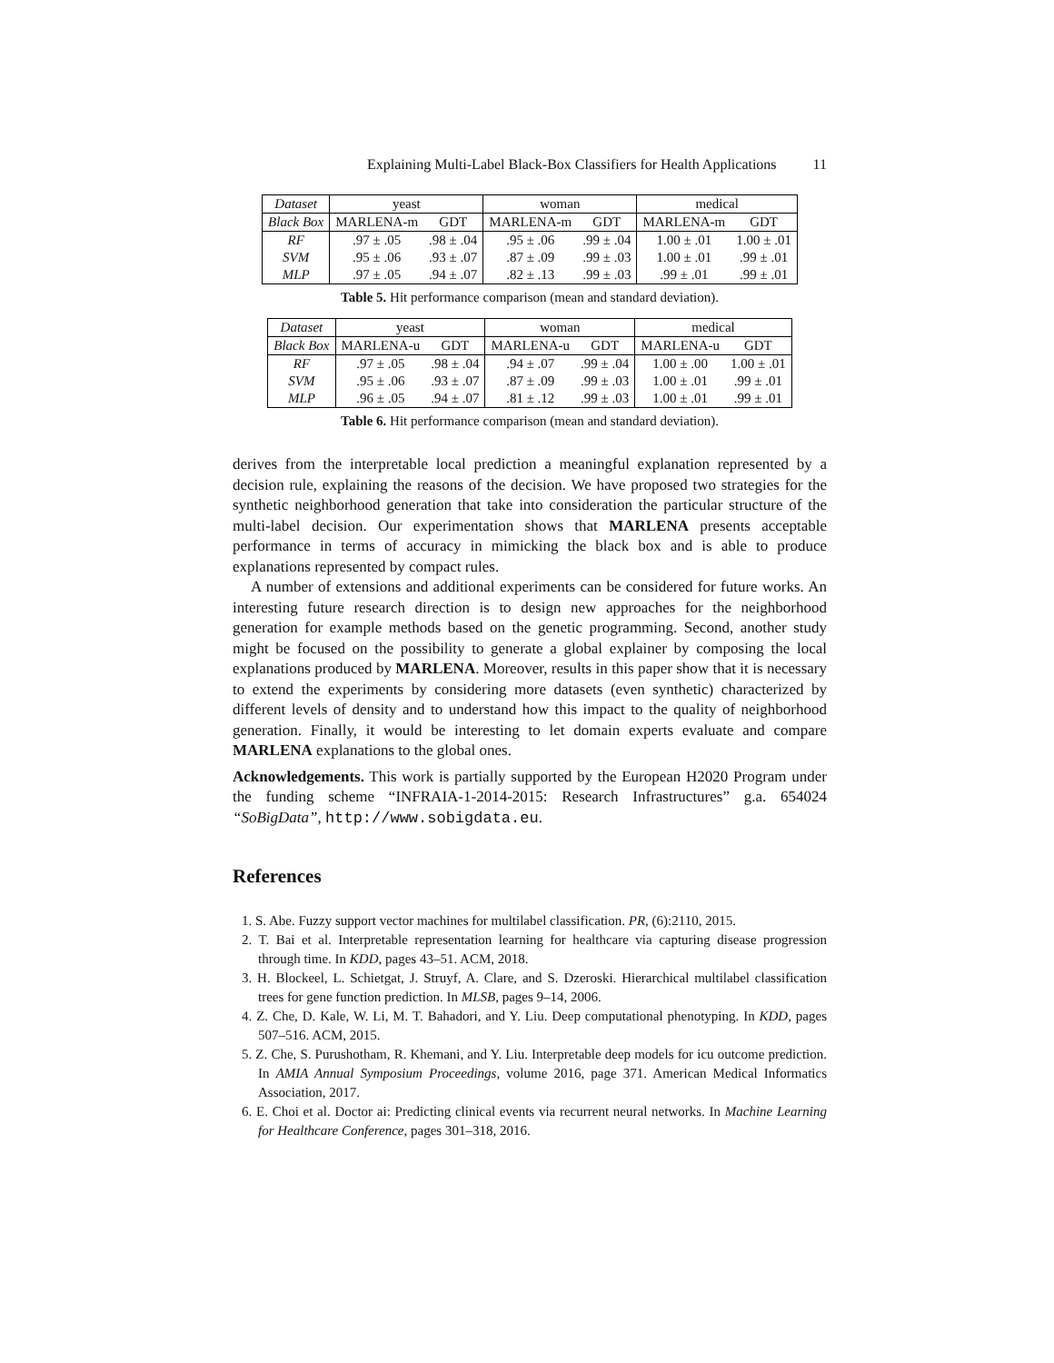Explaining Multi-Label Black-Box Classifiers for Health Applications 11
| Dataset | yeast | | woman | | medical | |
| --- | --- | --- | --- | --- | --- | --- |
| Black Box | MARLENA-m | GDT | MARLENA-m | GDT | MARLENA-m | GDT |
| RF | .97 ± .05 | .98 ± .04 | .95 ± .06 | .99 ± .04 | 1.00 ± .01 | 1.00 ± .01 |
| SVM | .95 ± .06 | .93 ± .07 | .87 ± .09 | .99 ± .03 | 1.00 ± .01 | .99 ± .01 |
| MLP | .97 ± .05 | .94 ± .07 | .82 ± .13 | .99 ± .03 | .99 ± .01 | .99 ± .01 |
Table 5. Hit performance comparison (mean and standard deviation).
| Dataset | yeast | | woman | | medical | |
| --- | --- | --- | --- | --- | --- | --- |
| Black Box | MARLENA-u | GDT | MARLENA-u | GDT | MARLENA-u | GDT |
| RF | .97 ± .05 | .98 ± .04 | .94 ± .07 | .99 ± .04 | 1.00 ± .00 | 1.00 ± .01 |
| SVM | .95 ± .06 | .93 ± .07 | .87 ± .09 | .99 ± .03 | 1.00 ± .01 | .99 ± .01 |
| MLP | .96 ± .05 | .94 ± .07 | .81 ± .12 | .99 ± .03 | 1.00 ± .01 | .99 ± .01 |
Table 6. Hit performance comparison (mean and standard deviation).
derives from the interpretable local prediction a meaningful explanation represented by a decision rule, explaining the reasons of the decision. We have proposed two strategies for the synthetic neighborhood generation that take into consideration the particular structure of the multi-label decision. Our experimentation shows that MARLENA presents acceptable performance in terms of accuracy in mimicking the black box and is able to produce explanations represented by compact rules.
A number of extensions and additional experiments can be considered for future works. An interesting future research direction is to design new approaches for the neighborhood generation for example methods based on the genetic programming. Second, another study might be focused on the possibility to generate a global explainer by composing the local explanations produced by MARLENA. Moreover, results in this paper show that it is necessary to extend the experiments by considering more datasets (even synthetic) characterized by different levels of density and to understand how this impact to the quality of neighborhood generation. Finally, it would be interesting to let domain experts evaluate and compare MARLENA explanations to the global ones.
Acknowledgements. This work is partially supported by the European H2020 Program under the funding scheme “INFRAIA-1-2014-2015: Research Infrastructures” g.a. 654024 “SoBigData”, http://www.sobigdata.eu.
References
1. S. Abe. Fuzzy support vector machines for multilabel classification. PR, (6):2110, 2015.
2. T. Bai et al. Interpretable representation learning for healthcare via capturing disease progression through time. In KDD, pages 43–51. ACM, 2018.
3. H. Blockeel, L. Schietgat, J. Struyf, A. Clare, and S. Dzeroski. Hierarchical multilabel classification trees for gene function prediction. In MLSB, pages 9–14, 2006.
4. Z. Che, D. Kale, W. Li, M. T. Bahadori, and Y. Liu. Deep computational phenotyping. In KDD, pages 507–516. ACM, 2015.
5. Z. Che, S. Purushotham, R. Khemani, and Y. Liu. Interpretable deep models for icu outcome prediction. In AMIA Annual Symposium Proceedings, volume 2016, page 371. American Medical Informatics Association, 2017.
6. E. Choi et al. Doctor ai: Predicting clinical events via recurrent neural networks. In Machine Learning for Healthcare Conference, pages 301–318, 2016.